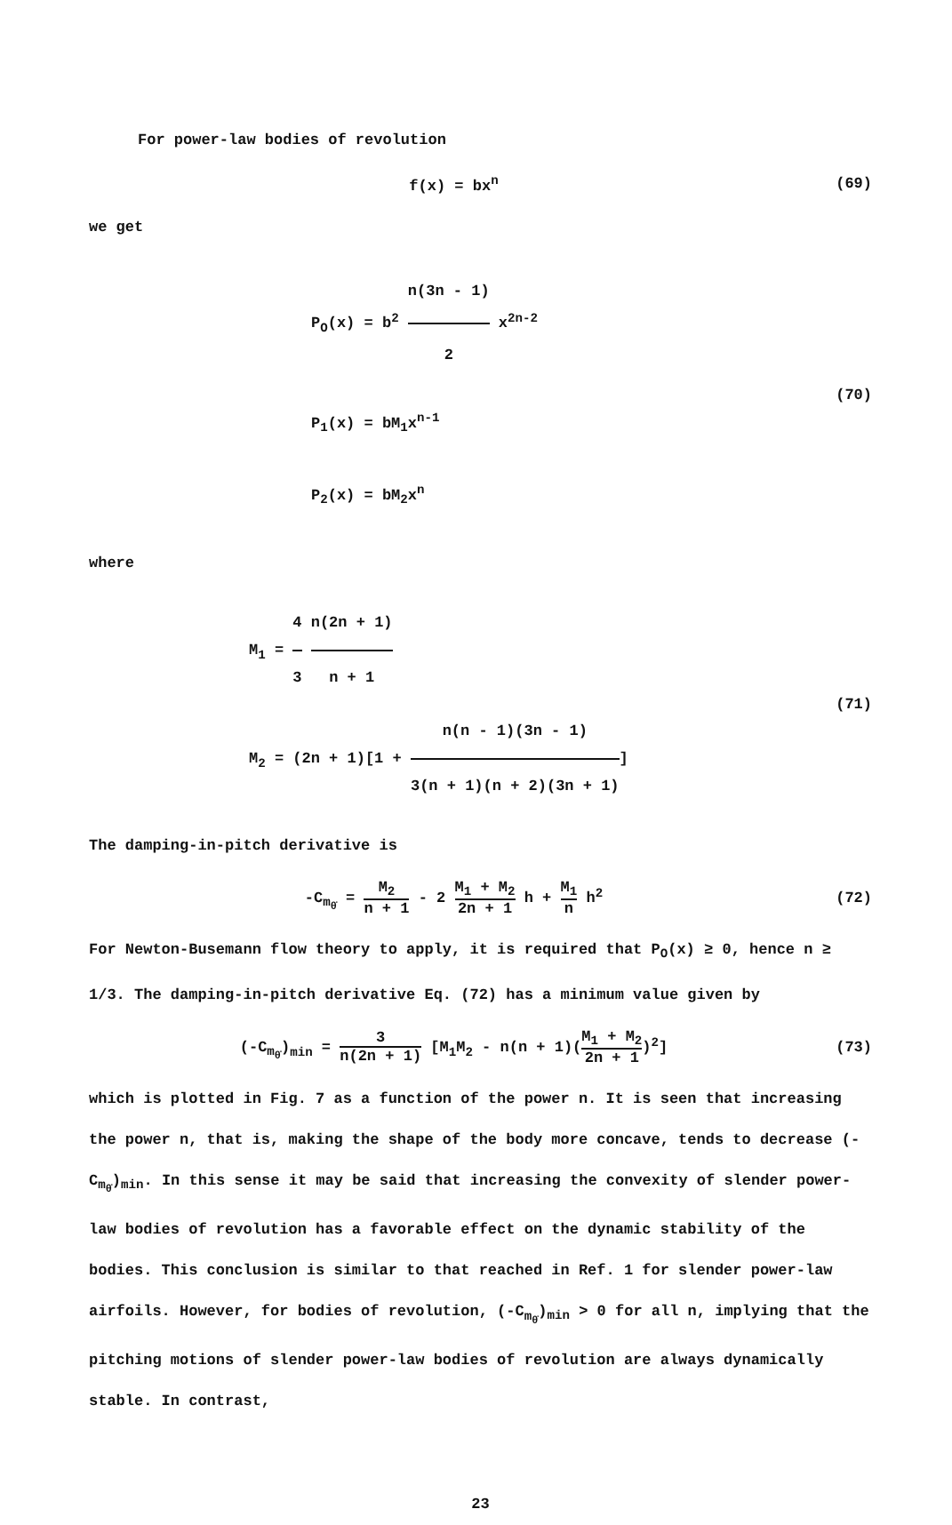For power-law bodies of revolution
f(x) = bx<sup>n</sup> (69)
we get
P<sub>O</sub>(x) = b<sup>2</sup> n(3n - 1) 2 x<sup>2n-2</sup>
P<sub>1</sub>(x) = bM<sub>1</sub>x<sup>n-1</sup>
P<sub>2</sub>(x) = bM<sub>2</sub>x<sup>n</sup>
(70)
where
M<sub>1</sub> = 4 3 n(2n + 1) n + 1
M<sub>2</sub> = (2n + 1)[1 + n(n - 1)(3n - 1) 3(n + 1)(n + 2)(3n + 1)]
(71)
The damping-in-pitch derivative is
-C<sub>m<sub>θ̇</sub></sub> = M<sub>2</sub> n + 1 - 2 M<sub>1</sub> + M<sub>2</sub> 2n + 1 h + M<sub>1</sub> n h<sup>2</sup>
(72)
For Newton-Busemann flow theory to apply, it is required that P<sub>O</sub>(x) ≥ 0, hence n ≥ 1/3. The damping-in-pitch derivative Eq. (72) has a minimum value given by
(-C<sub>m<sub>θ̇</sub></sub>)<sub>min</sub> = 3 n(2n + 1) [M<sub>1</sub>M<sub>2</sub> - n(n + 1)(M<sub>1</sub> + M<sub>2</sub> 2n + 1)<sup>2</sup>]
(73)
which is plotted in Fig. 7 as a function of the power n. It is seen that increasing the power n, that is, making the shape of the body more concave, tends to decrease (-C<sub>m<sub>θ̇</sub></sub>)<sub>min</sub>. In this sense it may be said that increasing the convexity of slender power-law bodies of revolution has a favorable effect on the dynamic stability of the bodies. This conclusion is similar to that reached in Ref. 1 for slender power-law airfoils. However, for bodies of revolution, (-C<sub>m<sub>θ̇</sub></sub>)<sub>min</sub> > 0 for all n, implying that the pitching motions of slender power-law bodies of revolution are always dynamically stable. In contrast,
23